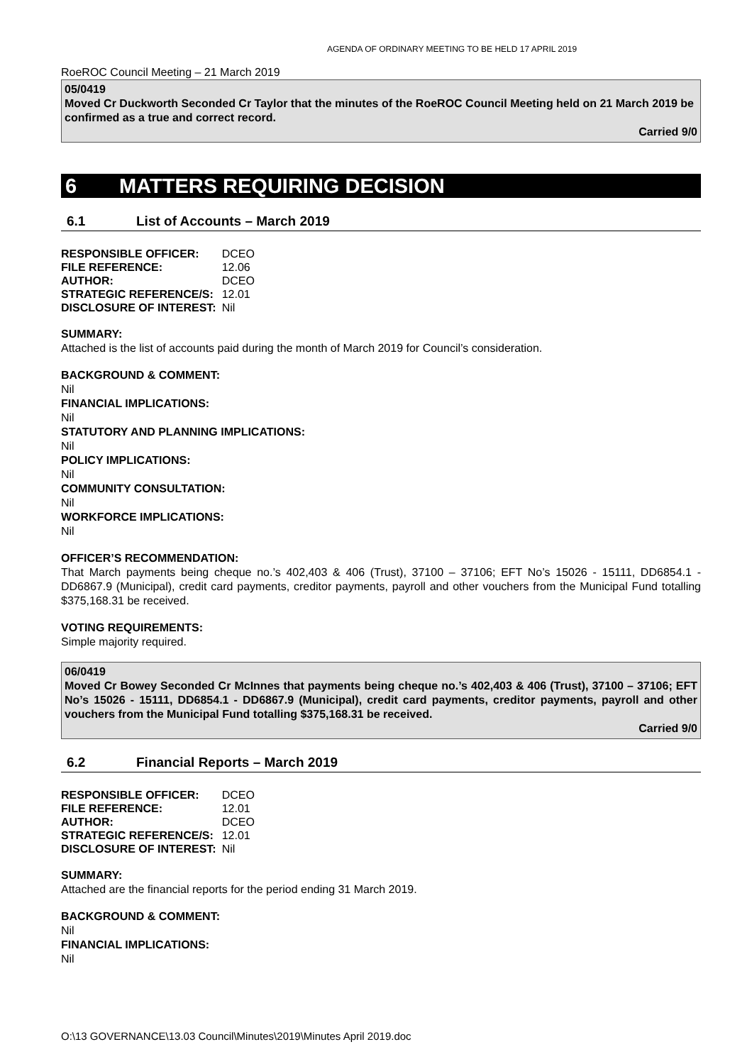AGENDA OF ORDINARY MEETING TO BE HELD 17 APRIL 2019
RoeROC Council Meeting – 21 March 2019
05/0419
Moved Cr Duckworth Seconded Cr Taylor that the minutes of the RoeROC Council Meeting held on 21 March 2019 be confirmed as a true and correct record.
Carried 9/0
6 MATTERS REQUIRING DECISION
6.1 List of Accounts – March 2019
| RESPONSIBLE OFFICER: | DCEO |
| FILE REFERENCE: | 12.06 |
| AUTHOR: | DCEO |
| STRATEGIC REFERENCE/S: | 12.01 |
| DISCLOSURE OF INTEREST: | Nil |
SUMMARY:
Attached is the list of accounts paid during the month of March 2019 for Council’s consideration.
BACKGROUND & COMMENT:
Nil
FINANCIAL IMPLICATIONS:
Nil
STATUTORY AND PLANNING IMPLICATIONS:
Nil
POLICY IMPLICATIONS:
Nil
COMMUNITY CONSULTATION:
Nil
WORKFORCE IMPLICATIONS:
Nil
OFFICER’S RECOMMENDATION:
That March payments being cheque no.’s 402,403 & 406 (Trust), 37100 – 37106; EFT No’s 15026 - 15111, DD6854.1 - DD6867.9 (Municipal), credit card payments, creditor payments, payroll and other vouchers from the Municipal Fund totalling $375,168.31 be received.
VOTING REQUIREMENTS:
Simple majority required.
06/0419
Moved Cr Bowey Seconded Cr McInnes that payments being cheque no.’s 402,403 & 406 (Trust), 37100 – 37106; EFT No’s 15026 - 15111, DD6854.1 - DD6867.9 (Municipal), credit card payments, creditor payments, payroll and other vouchers from the Municipal Fund totalling $375,168.31 be received.
Carried 9/0
6.2 Financial Reports – March 2019
| RESPONSIBLE OFFICER: | DCEO |
| FILE REFERENCE: | 12.01 |
| AUTHOR: | DCEO |
| STRATEGIC REFERENCE/S: | 12.01 |
| DISCLOSURE OF INTEREST: | Nil |
SUMMARY:
Attached are the financial reports for the period ending 31 March 2019.
BACKGROUND & COMMENT:
Nil
FINANCIAL IMPLICATIONS:
Nil
O:\13 GOVERNANCE\13.03 Council\Minutes\2019\Minutes April 2019.doc